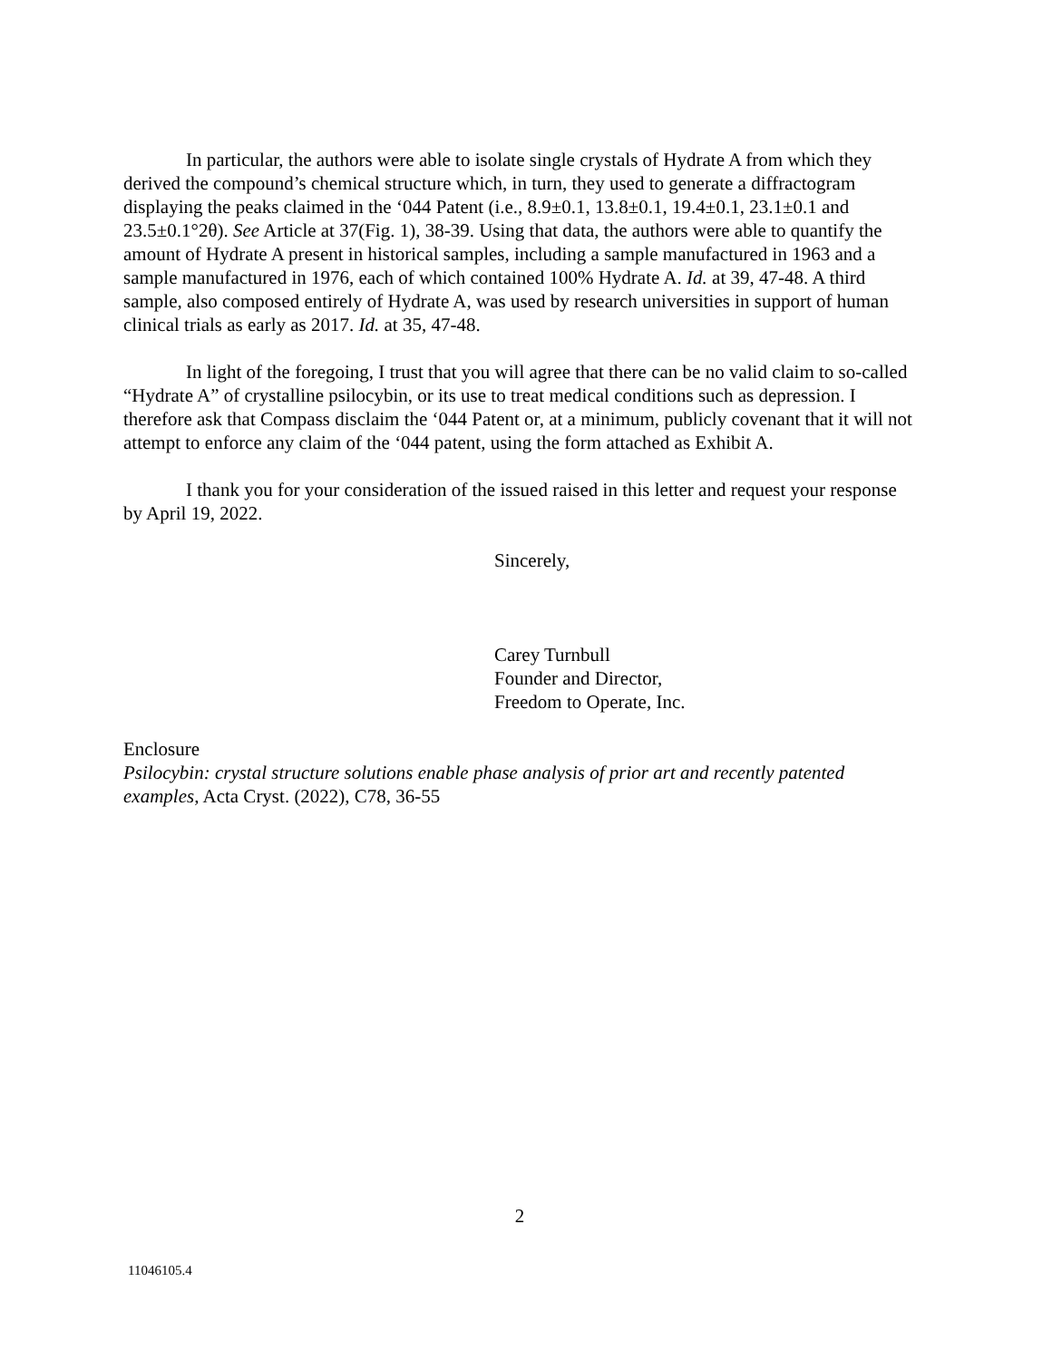In particular, the authors were able to isolate single crystals of Hydrate A from which they derived the compound’s chemical structure which, in turn, they used to generate a diffractogram displaying the peaks claimed in the ‘044 Patent (i.e., 8.9±0.1, 13.8±0.1, 19.4±0.1, 23.1±0.1 and 23.5±0.1°2θ). See Article at 37(Fig. 1), 38-39. Using that data, the authors were able to quantify the amount of Hydrate A present in historical samples, including a sample manufactured in 1963 and a sample manufactured in 1976, each of which contained 100% Hydrate A. Id. at 39, 47-48. A third sample, also composed entirely of Hydrate A, was used by research universities in support of human clinical trials as early as 2017. Id. at 35, 47-48.
In light of the foregoing, I trust that you will agree that there can be no valid claim to so-called “Hydrate A” of crystalline psilocybin, or its use to treat medical conditions such as depression. I therefore ask that Compass disclaim the ‘044 Patent or, at a minimum, publicly covenant that it will not attempt to enforce any claim of the ‘044 patent, using the form attached as Exhibit A.
I thank you for your consideration of the issued raised in this letter and request your response by April 19, 2022.
Sincerely,
Carey Turnbull
Founder and Director,
Freedom to Operate, Inc.
Enclosure
Psilocybin: crystal structure solutions enable phase analysis of prior art and recently patented examples, Acta Cryst. (2022), C78, 36-55
2
11046105.4